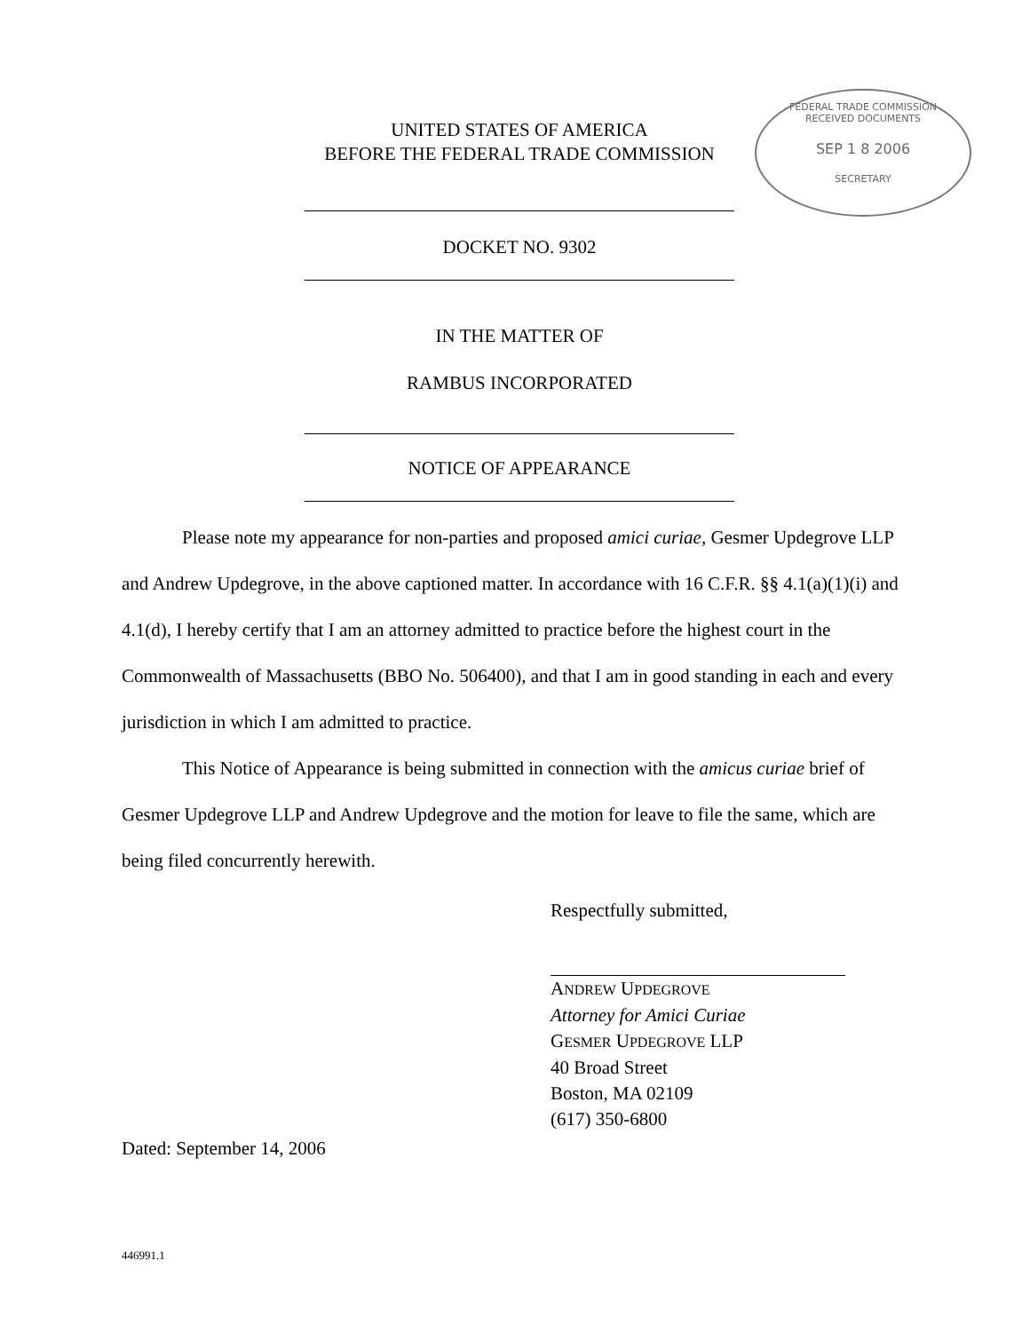FEDERAL TRADE COMMISSION
RECEIVED DOCUMENTS
SEP 1 8 2006
SECRETARY
UNITED STATES OF AMERICA
BEFORE THE FEDERAL TRADE COMMISSION
DOCKET NO. 9302
IN THE MATTER OF
RAMBUS INCORPORATED
NOTICE OF APPEARANCE
Please note my appearance for non-parties and proposed amici curiae, Gesmer Updegrove LLP and Andrew Updegrove, in the above captioned matter. In accordance with 16 C.F.R. §§ 4.1(a)(1)(i) and 4.1(d), I hereby certify that I am an attorney admitted to practice before the highest court in the Commonwealth of Massachusetts (BBO No. 506400), and that I am in good standing in each and every jurisdiction in which I am admitted to practice.
This Notice of Appearance is being submitted in connection with the amicus curiae brief of Gesmer Updegrove LLP and Andrew Updegrove and the motion for leave to file the same, which are being filed concurrently herewith.
Respectfully submitted,
ANDREW UPDEGROVE
Attorney for Amici Curiae
GESMER UPDEGROVE LLP
40 Broad Street
Boston, MA 02109
(617) 350-6800
Dated: September 14, 2006
446991.1